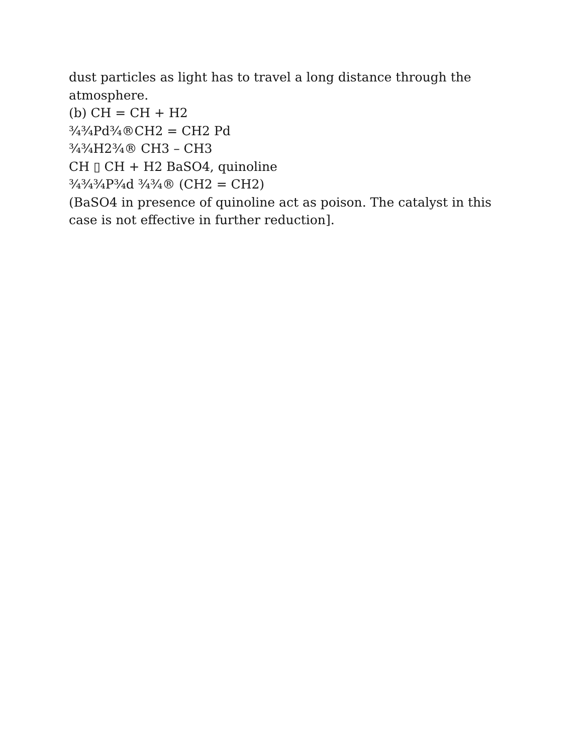dust particles as light has to travel a long distance through the atmosphere.
(b) CH = CH + H2
¾¾Pd¾®CH2 = CH2 Pd
¾¾H2¾® CH3 – CH3
CH ▯ CH + H2 BaSO4, quinoline
¾¾¾P¾d ¾¾® (CH2 = CH2)
(BaSO4 in presence of quinoline act as poison. The catalyst in this case is not effective in further reduction].